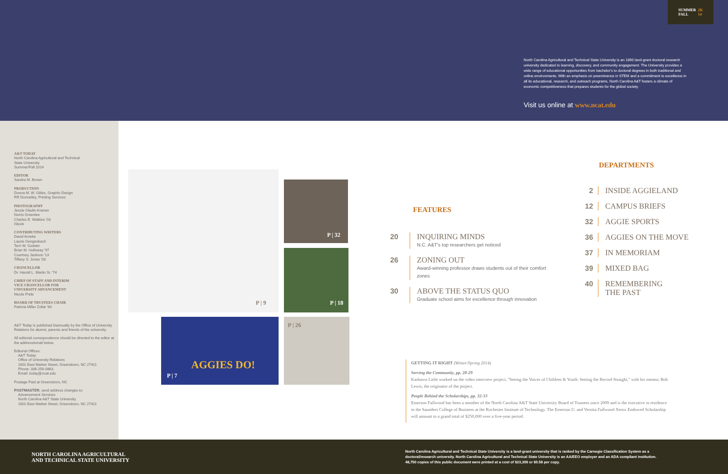SUMMER
FALL 2K
14
North Carolina Agricultural and Technical State University is an 1890 land-grant doctoral research university dedicated to learning, discovery, and community engagement. The University provides a wide range of educational opportunities from bachelor's to doctoral degrees in both traditional and online environments. With an emphasis on preeminence in STEM and a commitment to excellence in all its educational, research, and outreach programs, North Carolina A&T fosters a climate of economic competitiveness that prepares students for the global society.
Visit us online at www.ncat.edu
A&T TODAY
North Carolina Agricultural and Technical
State University
Summer/Fall 2014
EDITOR
Sandra M. Brown
PRODUCTION
Donna M. W. Gibbs, Graphic Design
RR Donnelley, Printing Services
PHOTOGRAPHY
Jessie Gladin-Kramer
Norris Greenlee
Charles E. Watkins '03
iStock
CONTRIBUTING WRITERS
David Arneke
Laurie Gengenbach
Terri W. Godwin
Brian M. Holloway '97
Courtney Jackson '13
Tiffany S. Jones '03
CHANCELLOR
Dr. Harold L. Martin Sr. '74
CHIEF OF STAFF AND INTERIM
VICE CHANCELLOR FOR
UNIVERSITY ADVANCEMENT
Nicole Pride
BOARD OF TRUSTEES CHAIR
Patricia Miller Zollar '84
A&T Today is published biannually by the Office of University Relations for alumni, parents and friends of the university.
All editorial correspondence should be directed to the editor at the address/email below.
Editorial Offices:
A&T Today
Office of University Relations
1601 East Market Street, Greensboro, NC 27411
Phone: 336-256-0863
Email: today@ncat.edu
Postage Paid at Greensboro, NC
POSTMASTER, send address changes to:
Advancement Services
North Carolina A&T State University
1601 East Market Street, Greensboro, NC 27411
P | 9
P | 32
P | 18
AGGIES DO!
P | 7
P | 26
FEATURES
20 INQUIRING MINDS
N.C. A&T's top researchers get noticed
26 ZONING OUT
Award-winning professor draws students out of their comfort zones
30 ABOVE THE STATUS QUO
Graduate school aims for excellence through innovation
DEPARTMENTS
2 INSIDE AGGIELAND
12 CAMPUS BRIEFS
32 AGGIE SPORTS
36 AGGIES ON THE MOVE
37 IN MEMORIAM
39 MIXED BAG
40 REMEMBERING
THE PAST
GETTING IT RIGHT (Winter/Spring 2014)
Serving the Community, pp. 28-29
Kashawn Little worked on the video interview project, "Seeing the Voices of Children & Youth: Setting the Record Straight," with his mentor, Bob Lewis, the originator of the project.
People Behind the Scholarships, pp. 32-33
Emerson Fullwood has been a member of the North Carolina A&T State University Board of Trustees since 2009 and is the executive in residence in the Saunders College of Business at the Rochester Institute of Technology. The Emerson U. and Vernita Fullwood Xerox Endowed Scholarship will amount to a grand total of $250,000 over a five-year period.
NORTH CAROLINA AGRICULTURAL
AND TECHNICAL STATE UNIVERSITY
North Carolina Agricultural and Technical State University is a land-grant university that is ranked by the Carnegie Classification System as a doctoral/research university. North Carolina Agricultural and Technical State University is an AA/EEO employer and an ADA compliant institution. 48,750 copies of this public document were printed at a cost of $23,309 or $0.58 per copy.